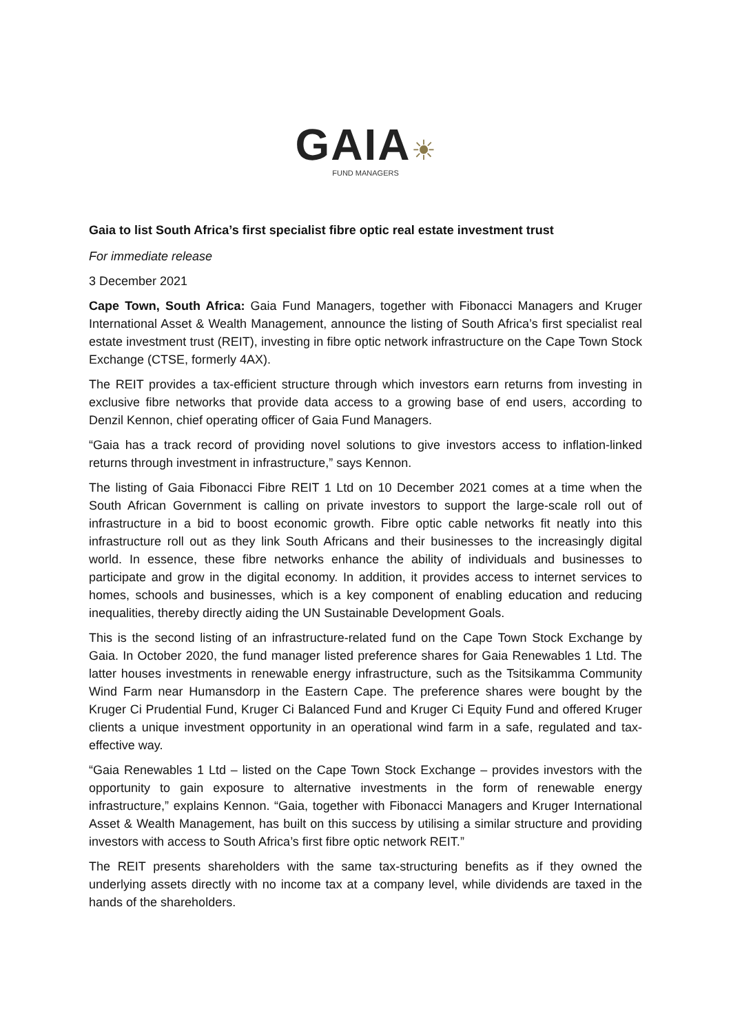GAIA☀
FUND MANAGERS
Gaia to list South Africa’s first specialist fibre optic real estate investment trust
For immediate release
3 December 2021
Cape Town, South Africa: Gaia Fund Managers, together with Fibonacci Managers and Kruger International Asset & Wealth Management, announce the listing of South Africa’s first specialist real estate investment trust (REIT), investing in fibre optic network infrastructure on the Cape Town Stock Exchange (CTSE, formerly 4AX).
The REIT provides a tax-efficient structure through which investors earn returns from investing in exclusive fibre networks that provide data access to a growing base of end users, according to Denzil Kennon, chief operating officer of Gaia Fund Managers.
“Gaia has a track record of providing novel solutions to give investors access to inflation-linked returns through investment in infrastructure,” says Kennon.
The listing of Gaia Fibonacci Fibre REIT 1 Ltd on 10 December 2021 comes at a time when the South African Government is calling on private investors to support the large-scale roll out of infrastructure in a bid to boost economic growth. Fibre optic cable networks fit neatly into this infrastructure roll out as they link South Africans and their businesses to the increasingly digital world. In essence, these fibre networks enhance the ability of individuals and businesses to participate and grow in the digital economy. In addition, it provides access to internet services to homes, schools and businesses, which is a key component of enabling education and reducing inequalities, thereby directly aiding the UN Sustainable Development Goals.
This is the second listing of an infrastructure-related fund on the Cape Town Stock Exchange by Gaia. In October 2020, the fund manager listed preference shares for Gaia Renewables 1 Ltd. The latter houses investments in renewable energy infrastructure, such as the Tsitsikamma Community Wind Farm near Humansdorp in the Eastern Cape. The preference shares were bought by the Kruger Ci Prudential Fund, Kruger Ci Balanced Fund and Kruger Ci Equity Fund and offered Kruger clients a unique investment opportunity in an operational wind farm in a safe, regulated and tax-effective way.
“Gaia Renewables 1 Ltd – listed on the Cape Town Stock Exchange – provides investors with the opportunity to gain exposure to alternative investments in the form of renewable energy infrastructure,” explains Kennon. “Gaia, together with Fibonacci Managers and Kruger International Asset & Wealth Management, has built on this success by utilising a similar structure and providing investors with access to South Africa’s first fibre optic network REIT.”
The REIT presents shareholders with the same tax-structuring benefits as if they owned the underlying assets directly with no income tax at a company level, while dividends are taxed in the hands of the shareholders.